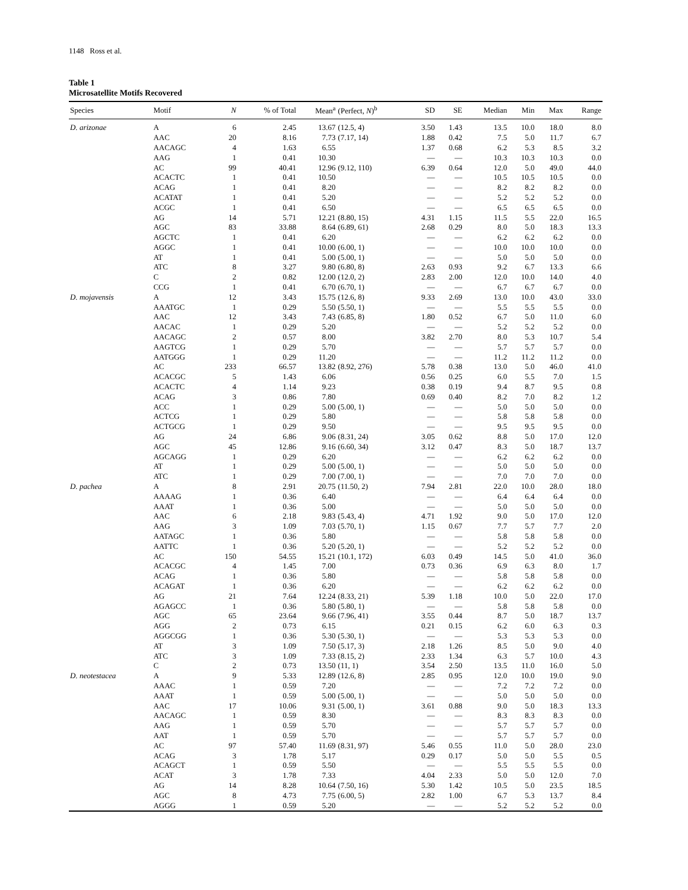1148 Ross et al.
Table 1
Microsatellite Motifs Recovered
| Species | Motif | N | % of Total | Mean<sup>a</sup> | (Perfect, N )<sup>b</sup> | SD | SE | Median | Min | Max | Range |
| --- | --- | --- | --- | --- | --- | --- | --- | --- | --- | --- | --- |
| D. arizonae | A | 6 | 2.45 | 13.67 | (12.5, 4) | 3.50 | 1.43 | 13.5 | 10.0 | 18.0 | 8.0 |
| | AAC | 20 | 8.16 | 7.73 | (7.17, 14) | 1.88 | 0.42 | 7.5 | 5.0 | 11.7 | 6.7 |
| | AACAGC | 4 | 1.63 | 6.55 | | 1.37 | 0.68 | 6.2 | 5.3 | 8.5 | 3.2 |
| | AAG | 1 | 0.41 | 10.30 | | — | — | 10.3 | 10.3 | 10.3 | 0.0 |
| | AC | 99 | 40.41 | 12.96 | (9.12, 110) | 6.39 | 0.64 | 12.0 | 5.0 | 49.0 | 44.0 |
| | ACACTC | 1 | 0.41 | 10.50 | | — | — | 10.5 | 10.5 | 10.5 | 0.0 |
| | ACAG | 1 | 0.41 | 8.20 | | — | — | 8.2 | 8.2 | 8.2 | 0.0 |
| | ACATAT | 1 | 0.41 | 5.20 | | — | — | 5.2 | 5.2 | 5.2 | 0.0 |
| | ACGC | 1 | 0.41 | 6.50 | | — | — | 6.5 | 6.5 | 6.5 | 0.0 |
| | AG | 14 | 5.71 | 12.21 | (8.80, 15) | 4.31 | 1.15 | 11.5 | 5.5 | 22.0 | 16.5 |
| | AGC | 83 | 33.88 | 8.64 | (6.89, 61) | 2.68 | 0.29 | 8.0 | 5.0 | 18.3 | 13.3 |
| | AGCTC | 1 | 0.41 | 6.20 | | — | — | 6.2 | 6.2 | 6.2 | 0.0 |
| | AGGC | 1 | 0.41 | 10.00 | (6.00, 1) | — | — | 10.0 | 10.0 | 10.0 | 0.0 |
| | AT | 1 | 0.41 | 5.00 | (5.00, 1) | — | — | 5.0 | 5.0 | 5.0 | 0.0 |
| | ATC | 8 | 3.27 | 9.80 | (6.80, 8) | 2.63 | 0.93 | 9.2 | 6.7 | 13.3 | 6.6 |
| | C | 2 | 0.82 | 12.00 | (12.0, 2) | 2.83 | 2.00 | 12.0 | 10.0 | 14.0 | 4.0 |
| | CCG | 1 | 0.41 | 6.70 | (6.70, 1) | — | — | 6.7 | 6.7 | 6.7 | 0.0 |
| D. mojavensis | A | 12 | 3.43 | 15.75 | (12.6, 8) | 9.33 | 2.69 | 13.0 | 10.0 | 43.0 | 33.0 |
| | AAATGC | 1 | 0.29 | 5.50 | (5.50, 1) | — | — | 5.5 | 5.5 | 5.5 | 0.0 |
| | AAC | 12 | 3.43 | 7.43 | (6.85, 8) | 1.80 | 0.52 | 6.7 | 5.0 | 11.0 | 6.0 |
| | AACAC | 1 | 0.29 | 5.20 | | — | — | 5.2 | 5.2 | 5.2 | 0.0 |
| | AACAGC | 2 | 0.57 | 8.00 | | 3.82 | 2.70 | 8.0 | 5.3 | 10.7 | 5.4 |
| | AAGTCG | 1 | 0.29 | 5.70 | | — | — | 5.7 | 5.7 | 5.7 | 0.0 |
| | AATGGG | 1 | 0.29 | 11.20 | | — | — | 11.2 | 11.2 | 11.2 | 0.0 |
| | AC | 233 | 66.57 | 13.82 | (8.92, 276) | 5.78 | 0.38 | 13.0 | 5.0 | 46.0 | 41.0 |
| | ACACGC | 5 | 1.43 | 6.06 | | 0.56 | 0.25 | 6.0 | 5.5 | 7.0 | 1.5 |
| | ACACTC | 4 | 1.14 | 9.23 | | 0.38 | 0.19 | 9.4 | 8.7 | 9.5 | 0.8 |
| | ACAG | 3 | 0.86 | 7.80 | | 0.69 | 0.40 | 8.2 | 7.0 | 8.2 | 1.2 |
| | ACC | 1 | 0.29 | 5.00 | (5.00, 1) | — | — | 5.0 | 5.0 | 5.0 | 0.0 |
| | ACTCG | 1 | 0.29 | 5.80 | | — | — | 5.8 | 5.8 | 5.8 | 0.0 |
| | ACTGCG | 1 | 0.29 | 9.50 | | — | — | 9.5 | 9.5 | 9.5 | 0.0 |
| | AG | 24 | 6.86 | 9.06 | (8.31, 24) | 3.05 | 0.62 | 8.8 | 5.0 | 17.0 | 12.0 |
| | AGC | 45 | 12.86 | 9.16 | (6.60, 34) | 3.12 | 0.47 | 8.3 | 5.0 | 18.7 | 13.7 |
| | AGCAGG | 1 | 0.29 | 6.20 | | — | — | 6.2 | 6.2 | 6.2 | 0.0 |
| | AT | 1 | 0.29 | 5.00 | (5.00, 1) | — | — | 5.0 | 5.0 | 5.0 | 0.0 |
| | ATC | 1 | 0.29 | 7.00 | (7.00, 1) | — | — | 7.0 | 7.0 | 7.0 | 0.0 |
| D. pachea | A | 8 | 2.91 | 20.75 | (11.50, 2) | 7.94 | 2.81 | 22.0 | 10.0 | 28.0 | 18.0 |
| | AAAAG | 1 | 0.36 | 6.40 | | — | — | 6.4 | 6.4 | 6.4 | 0.0 |
| | AAAT | 1 | 0.36 | 5.00 | | — | — | 5.0 | 5.0 | 5.0 | 0.0 |
| | AAC | 6 | 2.18 | 9.83 | (5.43, 4) | 4.71 | 1.92 | 9.0 | 5.0 | 17.0 | 12.0 |
| | AAG | 3 | 1.09 | 7.03 | (5.70, 1) | 1.15 | 0.67 | 7.7 | 5.7 | 7.7 | 2.0 |
| | AATAGC | 1 | 0.36 | 5.80 | | — | — | 5.8 | 5.8 | 5.8 | 0.0 |
| | AATTC | 1 | 0.36 | 5.20 | (5.20, 1) | — | — | 5.2 | 5.2 | 5.2 | 0.0 |
| | AC | 150 | 54.55 | 15.21 | (10.1, 172) | 6.03 | 0.49 | 14.5 | 5.0 | 41.0 | 36.0 |
| | ACACGC | 4 | 1.45 | 7.00 | | 0.73 | 0.36 | 6.9 | 6.3 | 8.0 | 1.7 |
| | ACAG | 1 | 0.36 | 5.80 | | — | — | 5.8 | 5.8 | 5.8 | 0.0 |
| | ACAGAT | 1 | 0.36 | 6.20 | | — | — | 6.2 | 6.2 | 6.2 | 0.0 |
| | AG | 21 | 7.64 | 12.24 | (8.33, 21) | 5.39 | 1.18 | 10.0 | 5.0 | 22.0 | 17.0 |
| | AGAGCC | 1 | 0.36 | 5.80 | (5.80, 1) | — | — | 5.8 | 5.8 | 5.8 | 0.0 |
| | AGC | 65 | 23.64 | 9.66 | (7.96, 41) | 3.55 | 0.44 | 8.7 | 5.0 | 18.7 | 13.7 |
| | AGG | 2 | 0.73 | 6.15 | | 0.21 | 0.15 | 6.2 | 6.0 | 6.3 | 0.3 |
| | AGGCGG | 1 | 0.36 | 5.30 | (5.30, 1) | — | — | 5.3 | 5.3 | 5.3 | 0.0 |
| | AT | 3 | 1.09 | 7.50 | (5.17, 3) | 2.18 | 1.26 | 8.5 | 5.0 | 9.0 | 4.0 |
| | ATC | 3 | 1.09 | 7.33 | (8.15, 2) | 2.33 | 1.34 | 6.3 | 5.7 | 10.0 | 4.3 |
| | C | 2 | 0.73 | 13.50 | (11, 1) | 3.54 | 2.50 | 13.5 | 11.0 | 16.0 | 5.0 |
| D. neotestacea | A | 9 | 5.33 | 12.89 | (12.6, 8) | 2.85 | 0.95 | 12.0 | 10.0 | 19.0 | 9.0 |
| | AAAC | 1 | 0.59 | 7.20 | | — | — | 7.2 | 7.2 | 7.2 | 0.0 |
| | AAAT | 1 | 0.59 | 5.00 | (5.00, 1) | — | — | 5.0 | 5.0 | 5.0 | 0.0 |
| | AAC | 17 | 10.06 | 9.31 | (5.00, 1) | 3.61 | 0.88 | 9.0 | 5.0 | 18.3 | 13.3 |
| | AACAGC | 1 | 0.59 | 8.30 | | — | — | 8.3 | 8.3 | 8.3 | 0.0 |
| | AAG | 1 | 0.59 | 5.70 | | — | — | 5.7 | 5.7 | 5.7 | 0.0 |
| | AAT | 1 | 0.59 | 5.70 | | — | — | 5.7 | 5.7 | 5.7 | 0.0 |
| | AC | 97 | 57.40 | 11.69 | (8.31, 97) | 5.46 | 0.55 | 11.0 | 5.0 | 28.0 | 23.0 |
| | ACAG | 3 | 1.78 | 5.17 | | 0.29 | 0.17 | 5.0 | 5.0 | 5.5 | 0.5 |
| | ACAGCT | 1 | 0.59 | 5.50 | | — | — | 5.5 | 5.5 | 5.5 | 0.0 |
| | ACAT | 3 | 1.78 | 7.33 | | 4.04 | 2.33 | 5.0 | 5.0 | 12.0 | 7.0 |
| | AG | 14 | 8.28 | 10.64 | (7.50, 16) | 5.30 | 1.42 | 10.5 | 5.0 | 23.5 | 18.5 |
| | AGC | 8 | 4.73 | 7.75 | (6.00, 5) | 2.82 | 1.00 | 6.7 | 5.3 | 13.7 | 8.4 |
| | AGGG | 1 | 0.59 | 5.20 | | — | — | 5.2 | 5.2 | 5.2 | 0.0 |